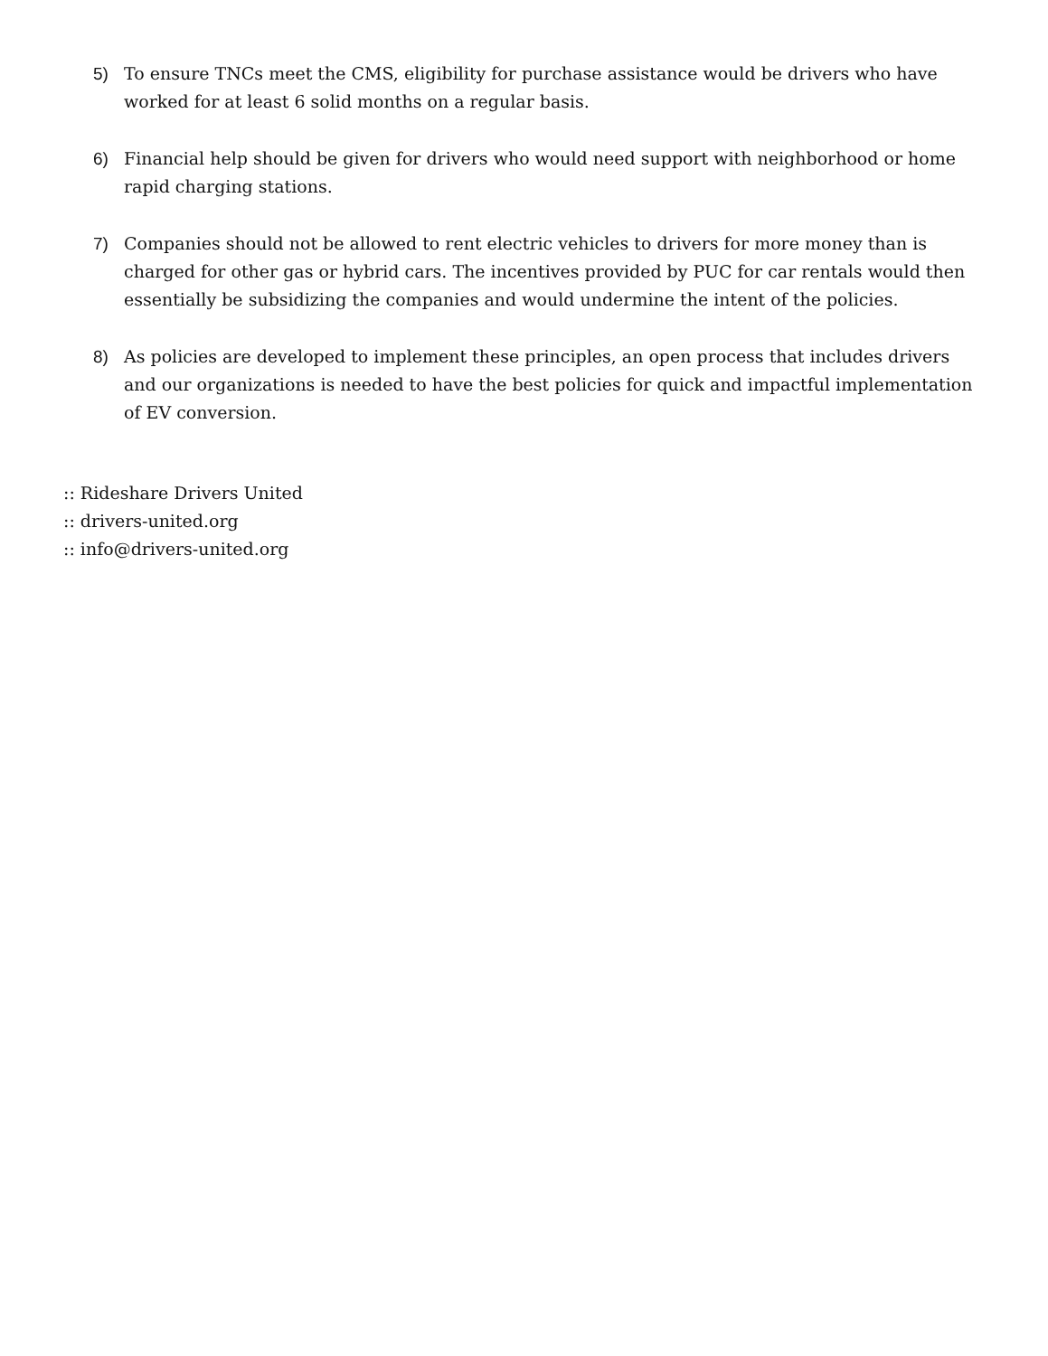5) To ensure TNCs meet the CMS, eligibility for purchase assistance would be drivers who have worked for at least 6 solid months on a regular basis.
6) Financial help should be given for drivers who would need support with neighborhood or home rapid charging stations.
7) Companies should not be allowed to rent electric vehicles to drivers for more money than is charged for other gas or hybrid cars. The incentives provided by PUC for car rentals would then essentially be subsidizing the companies and would undermine the intent of the policies.
8) As policies are developed to implement these principles, an open process that includes drivers and our organizations is needed to have the best policies for quick and impactful implementation of EV conversion.
:: Rideshare Drivers United
:: drivers-united.org
:: info@drivers-united.org